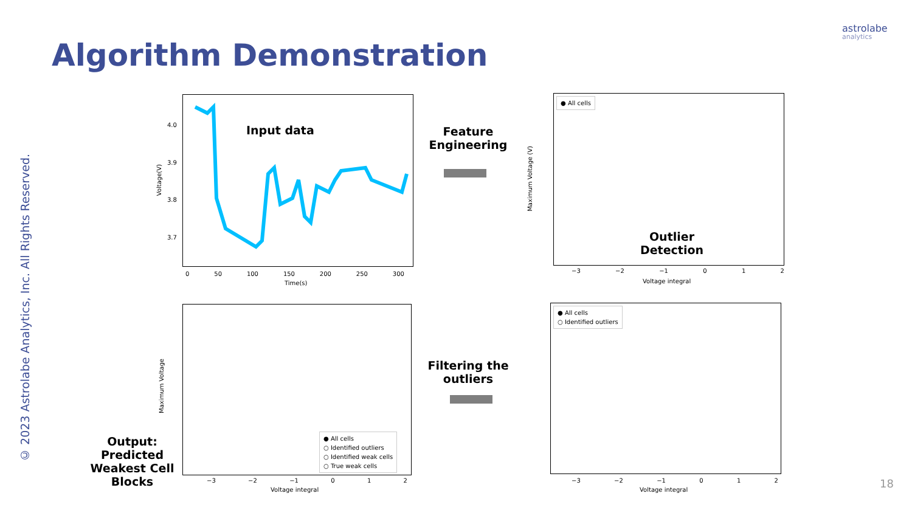astrolabe
analytics
Algorithm Demonstration
© 2023 Astrolabe Analytics, Inc. All Rights Reserved.
4.0
3.9
3.8
3.7
0 50 100 150 200 250 300
Time(s)
Voltage(V)
Input data
Feature Engineering
● All cells
Outlier Detection
−3 −2 −1 0 1 2
Voltage integral
Maximum Voltage (V)
● All cells
○ Identified outliers
−3 −2 −1 0 1 2
Voltage integral
Filtering the outliers
● All cells
○ Identified outliers
○ Identified weak cells
○ True weak cells
−3 −2 −1 0 1 2
Voltage integral
Maximum Voltage
Output: Predicted Weakest Cell Blocks
18